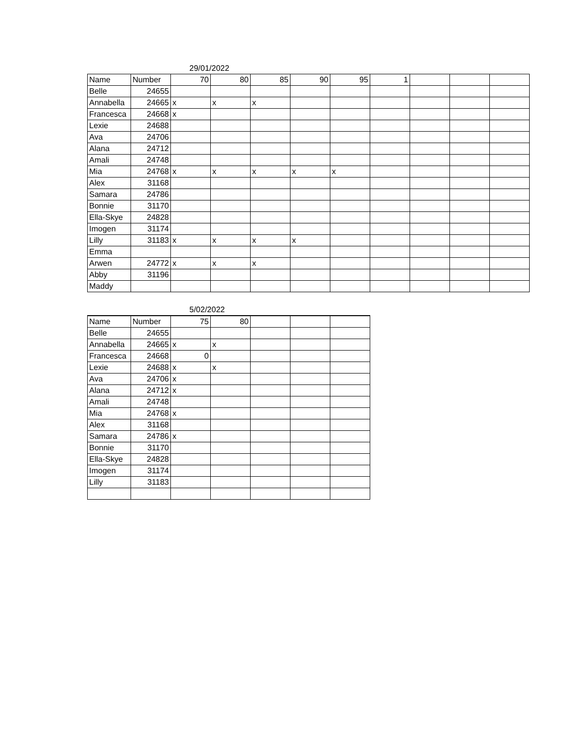29/01/2022
| Name | Number | 70 | 80 | 85 | 90 | 95 | 1 | | | |
| Belle | 24655 | | | | | | | | | |
| Annabella | 24665 | x | x | x | | | | | | |
| Francesca | 24668 | x | | | | | | | | |
| Lexie | 24688 | | | | | | | | | |
| Ava | 24706 | | | | | | | | | |
| Alana | 24712 | | | | | | | | | |
| Amali | 24748 | | | | | | | | | |
| Mia | 24768 | x | x | x | x | x | | | | |
| Alex | 31168 | | | | | | | | | |
| Samara | 24786 | | | | | | | | | |
| Bonnie | 31170 | | | | | | | | | |
| Ella-Skye | 24828 | | | | | | | | | |
| Imogen | 31174 | | | | | | | | | |
| Lilly | 31183 | x | x | x | x | | | | | |
| Emma | | | | | | | | | | |
| Arwen | 24772 | x | x | x | | | | | | |
| Abby | 31196 | | | | | | | | | |
| Maddy | | | | | | | | | | |
5/02/2022
| Name | Number | 75 | 80 | | | |
| Belle | 24655 | | | | | |
| Annabella | 24665 | x | x | | | |
| Francesca | 24668 | 0 | | | | |
| Lexie | 24688 | x | x | | | |
| Ava | 24706 | x | | | | |
| Alana | 24712 | x | | | | |
| Amali | 24748 | | | | | |
| Mia | 24768 | x | | | | |
| Alex | 31168 | | | | | |
| Samara | 24786 | x | | | | |
| Bonnie | 31170 | | | | | |
| Ella-Skye | 24828 | | | | | |
| Imogen | 31174 | | | | | |
| Lilly | 31183 | | | | | |